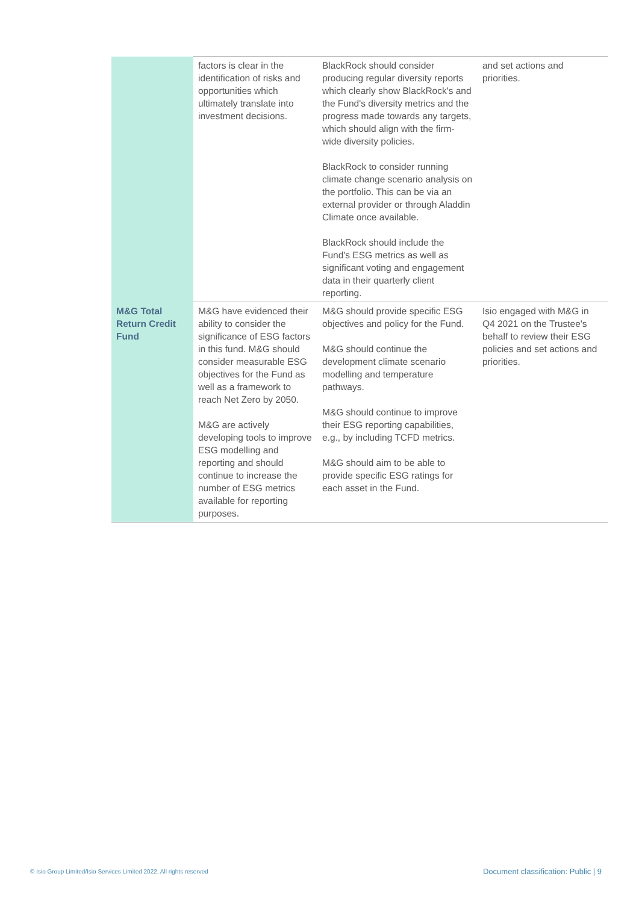| | factors is clear in the identification of risks and opportunities which ultimately translate into investment decisions. | BlackRock should consider producing regular diversity reports which clearly show BlackRock's and the Fund's diversity metrics and the progress made towards any targets, which should align with the firm-wide diversity policies. BlackRock to consider running climate change scenario analysis on the portfolio. This can be via an external provider or through Aladdin Climate once available. BlackRock should include the Fund's ESG metrics as well as significant voting and engagement data in their quarterly client reporting. | and set actions and priorities. |
| M&G Total Return Credit Fund | M&G have evidenced their ability to consider the significance of ESG factors in this fund. M&G should consider measurable ESG objectives for the Fund as well as a framework to reach Net Zero by 2050. M&G are actively developing tools to improve ESG modelling and reporting and should continue to increase the number of ESG metrics available for reporting purposes. | M&G should provide specific ESG objectives and policy for the Fund. M&G should continue the development climate scenario modelling and temperature pathways. M&G should continue to improve their ESG reporting capabilities, e.g., by including TCFD metrics. M&G should aim to be able to provide specific ESG ratings for each asset in the Fund. | Isio engaged with M&G in Q4 2021 on the Trustee's behalf to review their ESG policies and set actions and priorities. |
© Isio Group Limited/Isio Services Limited 2022. All rights reserved
Document classification: Public | 9